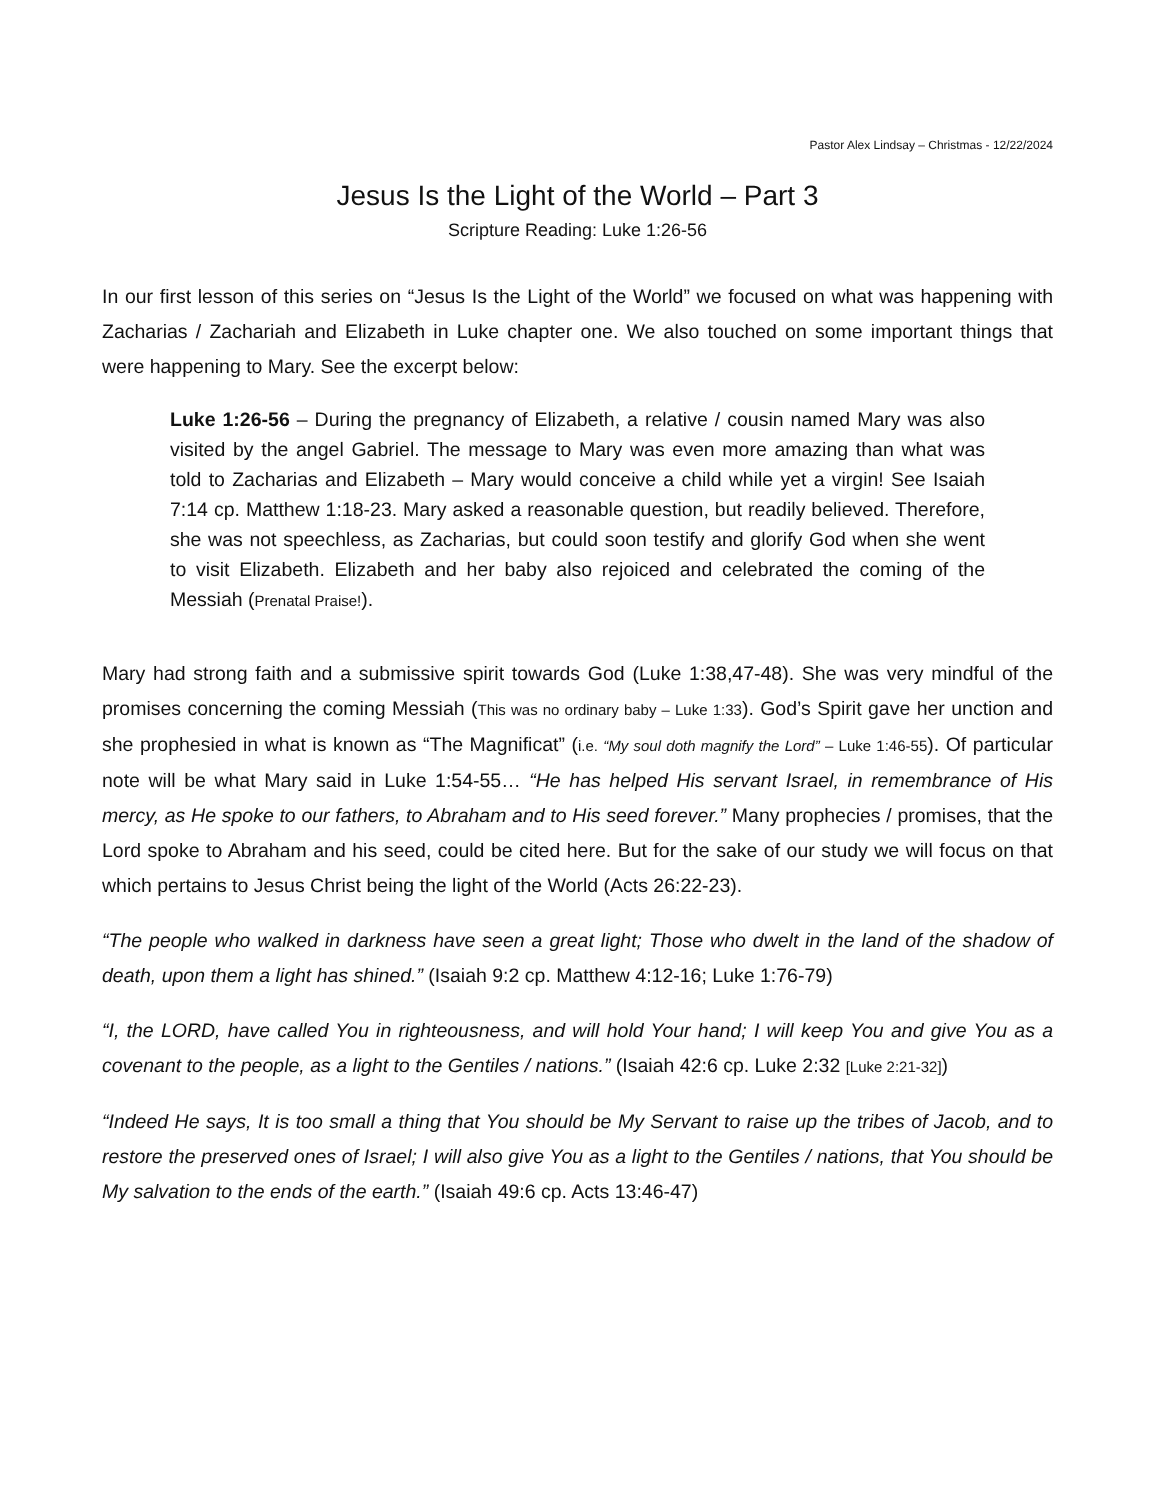Pastor Alex Lindsay – Christmas - 12/22/2024
Jesus Is the Light of the World – Part 3
Scripture Reading: Luke 1:26-56
In our first lesson of this series on “Jesus Is the Light of the World” we focused on what was happening with Zacharias / Zachariah and Elizabeth in Luke chapter one. We also touched on some important things that were happening to Mary. See the excerpt below:
Luke 1:26-56 – During the pregnancy of Elizabeth, a relative / cousin named Mary was also visited by the angel Gabriel. The message to Mary was even more amazing than what was told to Zacharias and Elizabeth – Mary would conceive a child while yet a virgin! See Isaiah 7:14 cp. Matthew 1:18-23. Mary asked a reasonable question, but readily believed. Therefore, she was not speechless, as Zacharias, but could soon testify and glorify God when she went to visit Elizabeth. Elizabeth and her baby also rejoiced and celebrated the coming of the Messiah (Prenatal Praise!).
Mary had strong faith and a submissive spirit towards God (Luke 1:38,47-48). She was very mindful of the promises concerning the coming Messiah (This was no ordinary baby – Luke 1:33). God’s Spirit gave her unction and she prophesied in what is known as “The Magnificat” (i.e. “My soul doth magnify the Lord” – Luke 1:46-55). Of particular note will be what Mary said in Luke 1:54-55… “He has helped His servant Israel, in remembrance of His mercy, as He spoke to our fathers, to Abraham and to His seed forever.” Many prophecies / promises, that the Lord spoke to Abraham and his seed, could be cited here. But for the sake of our study we will focus on that which pertains to Jesus Christ being the light of the World (Acts 26:22-23).
“The people who walked in darkness have seen a great light; Those who dwelt in the land of the shadow of death, upon them a light has shined.” (Isaiah 9:2 cp. Matthew 4:12-16; Luke 1:76-79)
“I, the LORD, have called You in righteousness, and will hold Your hand; I will keep You and give You as a covenant to the people, as a light to the Gentiles / nations.” (Isaiah 42:6 cp. Luke 2:32 [Luke 2:21-32])
“Indeed He says, It is too small a thing that You should be My Servant to raise up the tribes of Jacob, and to restore the preserved ones of Israel; I will also give You as a light to the Gentiles / nations, that You should be My salvation to the ends of the earth.” (Isaiah 49:6 cp. Acts 13:46-47)